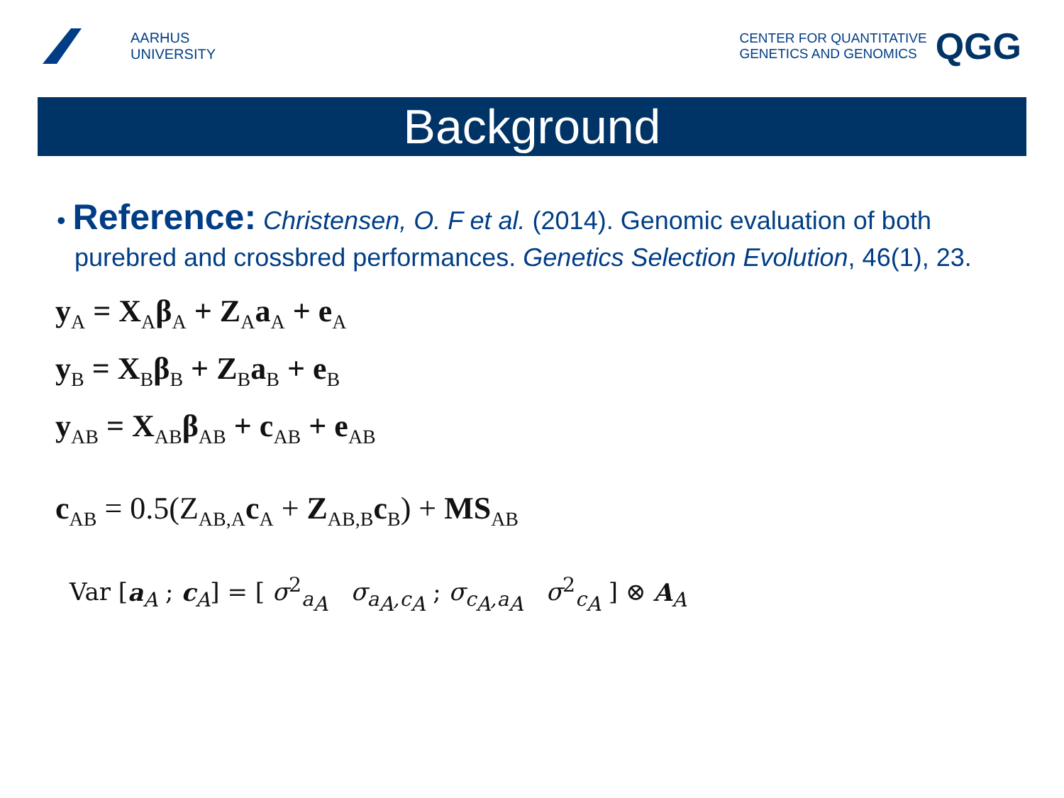AARHUS
UNIVERSITY
CENTER FOR QUANTITATIVE
GENETICS AND GENOMICS
QGG
Background
• Reference: Christensen, O. F et al. (2014). Genomic evaluation of both purebred and crossbred performances. Genetics Selection Evolution, 46(1), 23.
y<sub>A</sub> = X<sub>A</sub>β<sub>A</sub> + Z<sub>A</sub>a<sub>A</sub> + e<sub>A</sub>
y<sub>B</sub> = X<sub>B</sub>β<sub>B</sub> + Z<sub>B</sub>a<sub>B</sub> + e<sub>B</sub>
y<sub>AB</sub> = X<sub>AB</sub>β<sub>AB</sub> + c<sub>AB</sub> + e<sub>AB</sub>
c<sub>AB</sub> = 0.5(Z<sub>AB,A</sub>c<sub>A</sub> + Z<sub>AB,B</sub>c<sub>B</sub>) + MS<sub>AB</sub>
Var [a<sub>A</sub> ; c<sub>A</sub>] = [ σ<sup>2</sup><sub>a<sub>A</sub></sub> σ<sub>a<sub>A</sub>,c<sub>A</sub></sub> ; σ<sub>c<sub>A</sub>,a<sub>A</sub></sub> σ<sup>2</sup><sub>c<sub>A</sub></sub> ] ⊗ A<sub>A</sub>